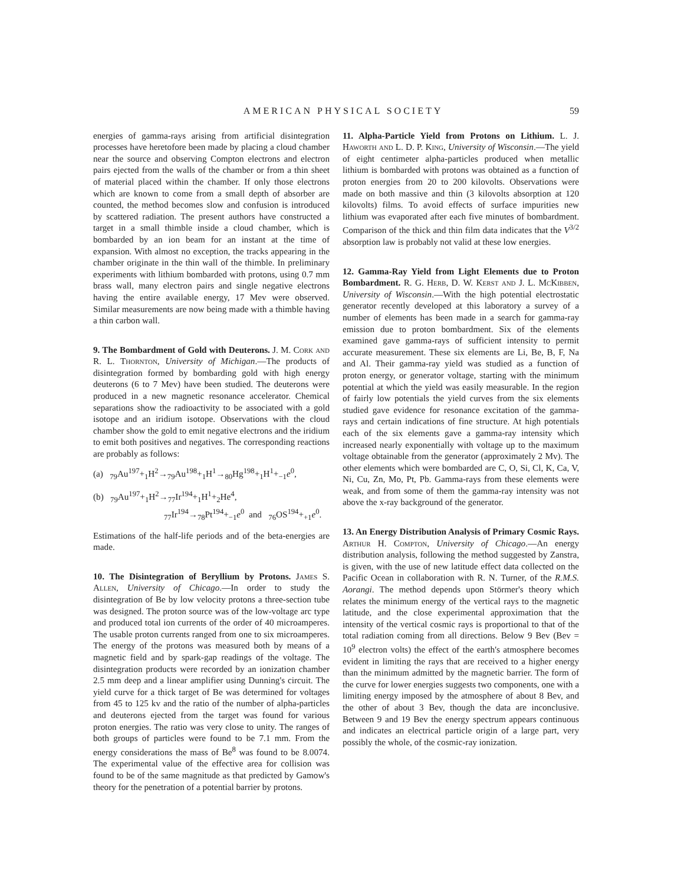AMERICAN PHYSICAL SOCIETY 59
energies of gamma-rays arising from artificial disintegration processes have heretofore been made by placing a cloud chamber near the source and observing Compton electrons and electron pairs ejected from the walls of the chamber or from a thin sheet of material placed within the chamber. If only those electrons which are known to come from a small depth of absorber are counted, the method becomes slow and confusion is introduced by scattered radiation. The present authors have constructed a target in a small thimble inside a cloud chamber, which is bombarded by an ion beam for an instant at the time of expansion. With almost no exception, the tracks appearing in the chamber originate in the thin wall of the thimble. In preliminary experiments with lithium bombarded with protons, using 0.7 mm brass wall, many electron pairs and single negative electrons having the entire available energy, 17 Mev were observed. Similar measurements are now being made with a thimble having a thin carbon wall.
9. The Bombardment of Gold with Deuterons. J. M. Cork and R. L. Thornton, University of Michigan.—The products of disintegration formed by bombarding gold with high energy deuterons (6 to 7 Mev) have been studied. The deuterons were produced in a new magnetic resonance accelerator. Chemical separations show the radioactivity to be associated with a gold isotope and an iridium isotope. Observations with the cloud chamber show the gold to emit negative electrons and the iridium to emit both positives and negatives. The corresponding reactions are probably as follows:
(a) <sub>79</sub>Au<sup>197</sup>+<sub>1</sub>H<sup>2</sup>→<sub>79</sub>Au<sup>198</sup>+<sub>1</sub>H<sup>1</sup>→<sub>80</sub>Hg<sup>198</sup>+<sub>1</sub>H<sup>1</sup>+<sub>−1</sub>e<sup>0</sup>,
(b) <sub>79</sub>Au<sup>197</sup>+<sub>1</sub>H<sup>2</sup>→<sub>77</sub>Ir<sup>194</sup>+<sub>1</sub>H<sup>1</sup>+<sub>2</sub>He<sup>4</sup>,
<sub>77</sub>Ir<sup>194</sup>→<sub>78</sub>Pt<sup>194</sup>+<sub>−1</sub>e<sup>0</sup> and <sub>76</sub>OS<sup>194</sup>+<sub>+1</sub>e<sup>0</sup>.
Estimations of the half-life periods and of the beta-energies are made.
10. The Disintegration of Beryllium by Protons. James S. Allen, University of Chicago.—In order to study the disintegration of Be by low velocity protons a three-section tube was designed. The proton source was of the low-voltage arc type and produced total ion currents of the order of 40 microamperes. The usable proton currents ranged from one to six microamperes. The energy of the protons was measured both by means of a magnetic field and by spark-gap readings of the voltage. The disintegration products were recorded by an ionization chamber 2.5 mm deep and a linear amplifier using Dunning's circuit. The yield curve for a thick target of Be was determined for voltages from 45 to 125 kv and the ratio of the number of alpha-particles and deuterons ejected from the target was found for various proton energies. The ratio was very close to unity. The ranges of both groups of particles were found to be 7.1 mm. From the energy considerations the mass of Be<sup>8</sup> was found to be 8.0074. The experimental value of the effective area for collision was found to be of the same magnitude as that predicted by Gamow's theory for the penetration of a potential barrier by protons.
11. Alpha-Particle Yield from Protons on Lithium. L. J. Haworth and L. D. P. King, University of Wisconsin.—The yield of eight centimeter alpha-particles produced when metallic lithium is bombarded with protons was obtained as a function of proton energies from 20 to 200 kilovolts. Observations were made on both massive and thin (3 kilovolts absorption at 120 kilovolts) films. To avoid effects of surface impurities new lithium was evaporated after each five minutes of bombardment. Comparison of the thick and thin film data indicates that the V<sup>3/2</sup> absorption law is probably not valid at these low energies.
12. Gamma-Ray Yield from Light Elements due to Proton Bombardment. R. G. Herb, D. W. Kerst and J. L. McKibben, University of Wisconsin.—With the high potential electrostatic generator recently developed at this laboratory a survey of a number of elements has been made in a search for gamma-ray emission due to proton bombardment. Six of the elements examined gave gamma-rays of sufficient intensity to permit accurate measurement. These six elements are Li, Be, B, F, Na and Al. Their gamma-ray yield was studied as a function of proton energy, or generator voltage, starting with the minimum potential at which the yield was easily measurable. In the region of fairly low potentials the yield curves from the six elements studied gave evidence for resonance excitation of the gamma-rays and certain indications of fine structure. At high potentials each of the six elements gave a gamma-ray intensity which increased nearly exponentially with voltage up to the maximum voltage obtainable from the generator (approximately 2 Mv). The other elements which were bombarded are C, O, Si, Cl, K, Ca, V, Ni, Cu, Zn, Mo, Pt, Pb. Gamma-rays from these elements were weak, and from some of them the gamma-ray intensity was not above the x-ray background of the generator.
13. An Energy Distribution Analysis of Primary Cosmic Rays. Arthur H. Compton, University of Chicago.—An energy distribution analysis, following the method suggested by Zanstra, is given, with the use of new latitude effect data collected on the Pacific Ocean in collaboration with R. N. Turner, of the R.M.S. Aorangi. The method depends upon Störmer's theory which relates the minimum energy of the vertical rays to the magnetic latitude, and the close experimental approximation that the intensity of the vertical cosmic rays is proportional to that of the total radiation coming from all directions. Below 9 Bev (Bev = 10<sup>9</sup> electron volts) the effect of the earth's atmosphere becomes evident in limiting the rays that are received to a higher energy than the minimum admitted by the magnetic barrier. The form of the curve for lower energies suggests two components, one with a limiting energy imposed by the atmosphere of about 8 Bev, and the other of about 3 Bev, though the data are inconclusive. Between 9 and 19 Bev the energy spectrum appears continuous and indicates an electrical particle origin of a large part, very possibly the whole, of the cosmic-ray ionization.